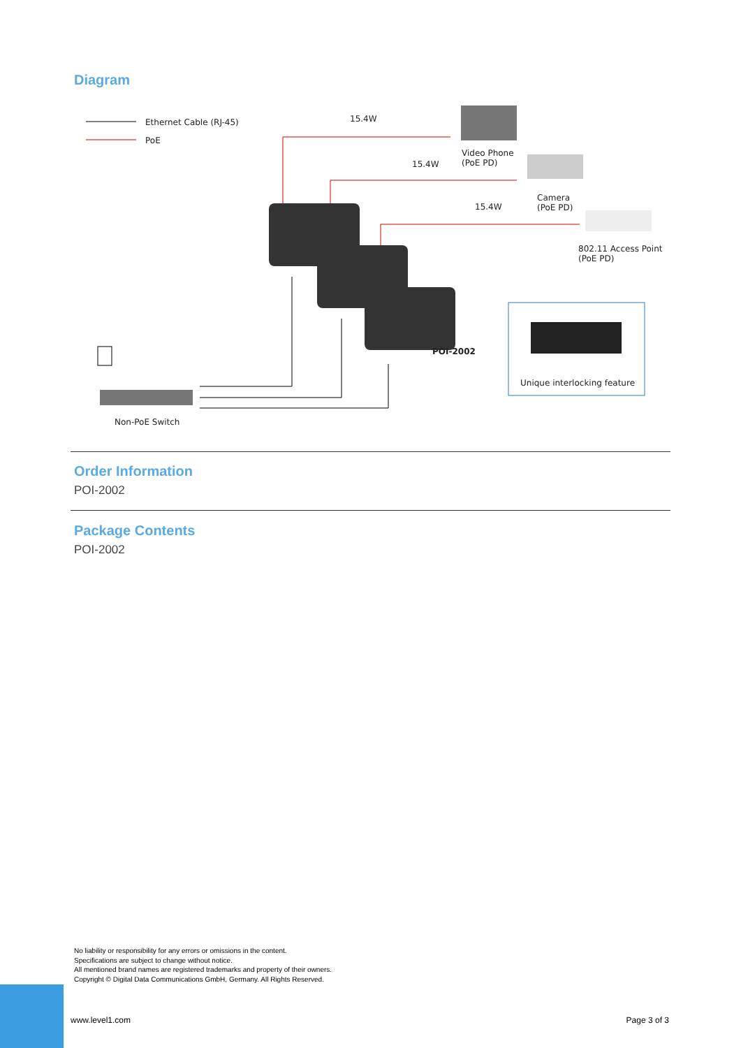Diagram
Ethernet Cable (RJ-45)
PoE
15.4W
15.4W
15.4W
Video Phone
(PoE PD)
Camera
(PoE PD)
802.11 Access Point
(PoE PD)
POI-2002
Unique interlocking feature
Non-PoE Switch
Order Information
POI-2002
Package Contents
POI-2002
No liability or responsibility for any errors or omissions in the content.
Specifications are subject to change without notice.
All mentioned brand names are registered trademarks and property of their owners.
Copyright © Digital Data Communications GmbH, Germany. All Rights Reserved.
www.level1.com Page 3 of 3